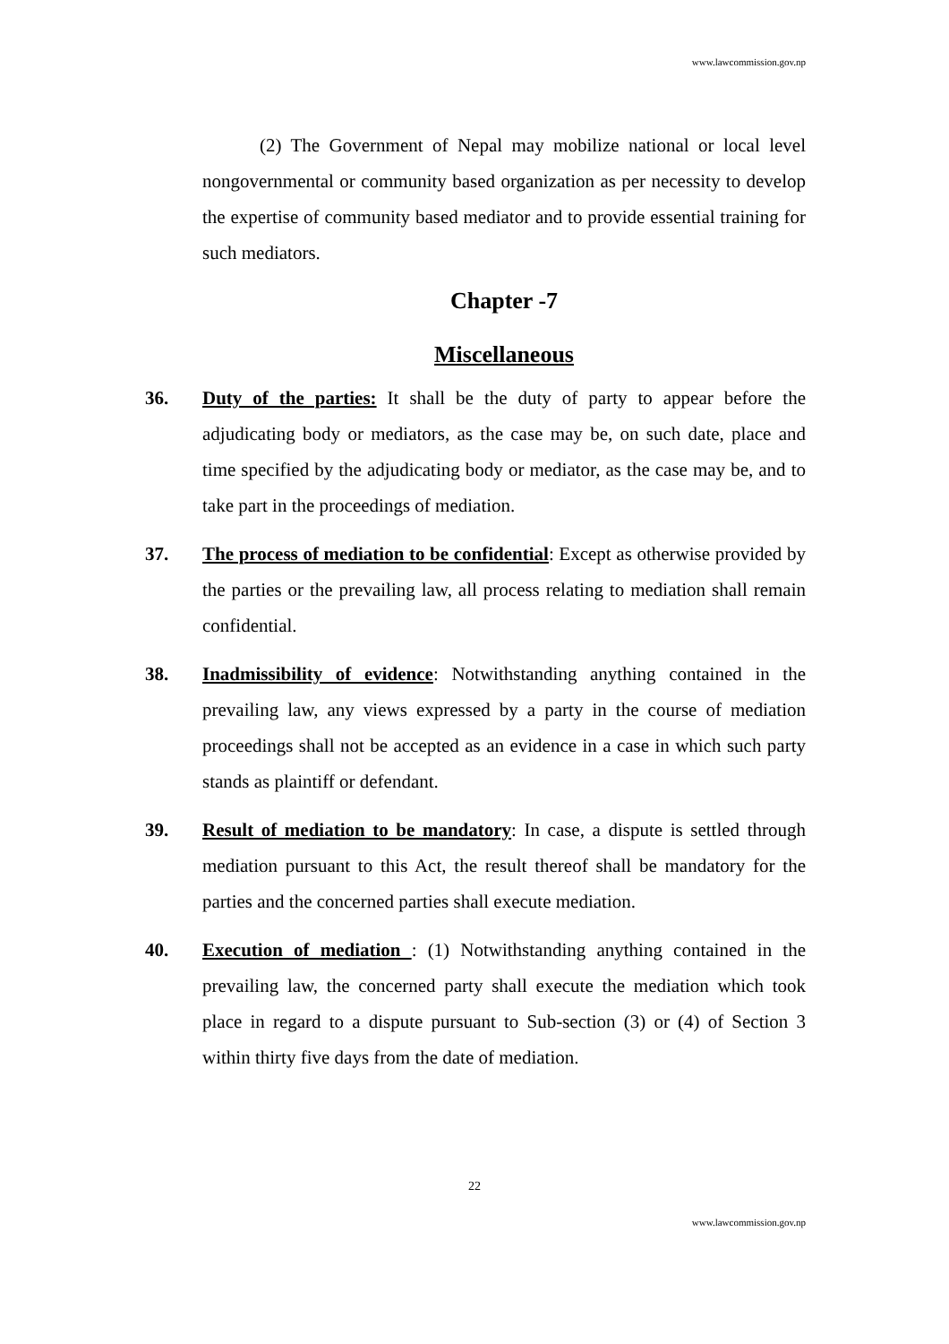www.lawcommission.gov.np
(2) The Government of Nepal may mobilize national or local level nongovernmental or community based organization as per necessity to develop the expertise of community based mediator and to provide essential training for such mediators.
Chapter -7
Miscellaneous
36. Duty of the parties: It shall be the duty of party to appear before the adjudicating body or mediators, as the case may be, on such date, place and time specified by the adjudicating body or mediator, as the case may be, and to take part in the proceedings of mediation.
37. The process of mediation to be confidential: Except as otherwise provided by the parties or the prevailing law, all process relating to mediation shall remain confidential.
38. Inadmissibility of evidence: Notwithstanding anything contained in the prevailing law, any views expressed by a party in the course of mediation proceedings shall not be accepted as an evidence in a case in which such party stands as plaintiff or defendant.
39. Result of mediation to be mandatory: In case, a dispute is settled through mediation pursuant to this Act, the result thereof shall be mandatory for the parties and the concerned parties shall execute mediation.
40. Execution of mediation : (1) Notwithstanding anything contained in the prevailing law, the concerned party shall execute the mediation which took place in regard to a dispute pursuant to Sub-section (3) or (4) of Section 3 within thirty five days from the date of mediation.
22
www.lawcommission.gov.np